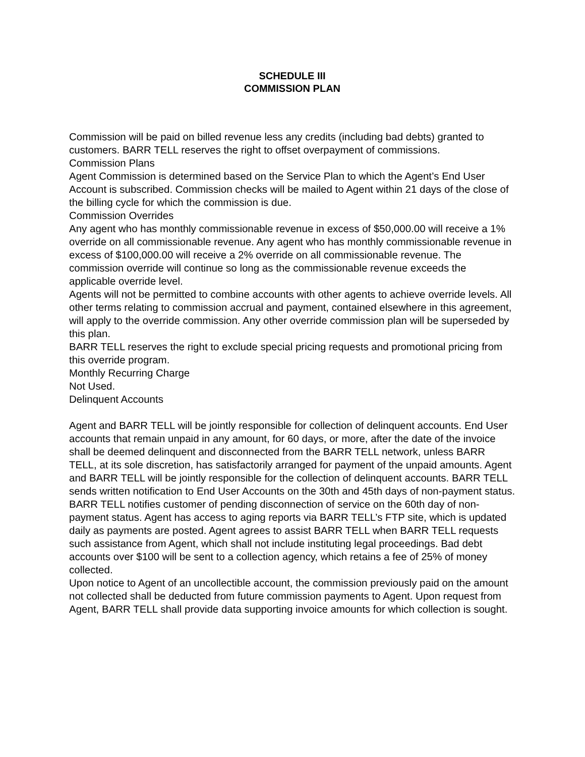SCHEDULE III
COMMISSION PLAN
Commission will be paid on billed revenue less any credits (including bad debts) granted to customers. BARR TELL reserves the right to offset overpayment of commissions.
Commission Plans
Agent Commission is determined based on the Service Plan to which the Agent’s End User Account is subscribed. Commission checks will be mailed to Agent within 21 days of the close of the billing cycle for which the commission is due.
Commission Overrides
Any agent who has monthly commissionable revenue in excess of $50,000.00 will receive a 1% override on all commissionable revenue. Any agent who has monthly commissionable revenue in excess of $100,000.00 will receive a 2% override on all commissionable revenue. The commission override will continue so long as the commissionable revenue exceeds the applicable override level.
Agents will not be permitted to combine accounts with other agents to achieve override levels. All other terms relating to commission accrual and payment, contained elsewhere in this agreement, will apply to the override commission. Any other override commission plan will be superseded by this plan.
BARR TELL reserves the right to exclude special pricing requests and promotional pricing from this override program.
Monthly Recurring Charge
Not Used.
Delinquent Accounts
Agent and BARR TELL will be jointly responsible for collection of delinquent accounts. End User accounts that remain unpaid in any amount, for 60 days, or more, after the date of the invoice shall be deemed delinquent and disconnected from the BARR TELL network, unless BARR TELL, at its sole discretion, has satisfactorily arranged for payment of the unpaid amounts. Agent and BARR TELL will be jointly responsible for the collection of delinquent accounts. BARR TELL sends written notification to End User Accounts on the 30th and 45th days of non-payment status. BARR TELL notifies customer of pending disconnection of service on the 60th day of non-payment status. Agent has access to aging reports via BARR TELL’s FTP site, which is updated daily as payments are posted. Agent agrees to assist BARR TELL when BARR TELL requests such assistance from Agent, which shall not include instituting legal proceedings. Bad debt accounts over $100 will be sent to a collection agency, which retains a fee of 25% of money collected.
Upon notice to Agent of an uncollectible account, the commission previously paid on the amount not collected shall be deducted from future commission payments to Agent. Upon request from Agent, BARR TELL shall provide data supporting invoice amounts for which collection is sought.